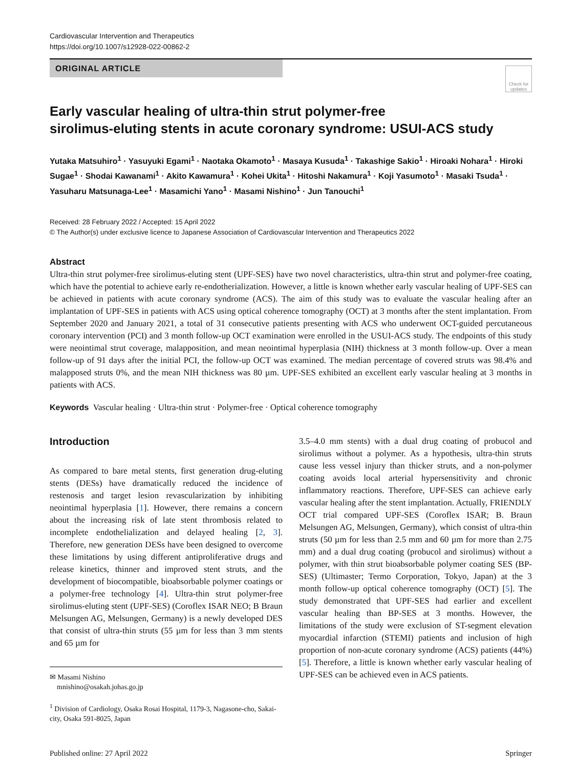Cardiovascular Intervention and Therapeutics
https://doi.org/10.1007/s12928-022-00862-2
ORIGINAL ARTICLE
Check for updates
Early vascular healing of ultra-thin strut polymer-free
sirolimus-eluting stents in acute coronary syndrome: USUI-ACS study
Yutaka Matsuhiro<sup>1</sup> · Yasuyuki Egami<sup>1</sup> · Naotaka Okamoto<sup>1</sup> · Masaya Kusuda<sup>1</sup> · Takashige Sakio<sup>1</sup> · Hiroaki Nohara<sup>1</sup> · Hiroki Sugae<sup>1</sup> · Shodai Kawanami<sup>1</sup> · Akito Kawamura<sup>1</sup> · Kohei Ukita<sup>1</sup> · Hitoshi Nakamura<sup>1</sup> · Koji Yasumoto<sup>1</sup> · Masaki Tsuda<sup>1</sup> · Yasuharu Matsunaga-Lee<sup>1</sup> · Masamichi Yano<sup>1</sup> · Masami Nishino<sup>1</sup> · Jun Tanouchi<sup>1</sup>
Received: 28 February 2022 / Accepted: 15 April 2022
© The Author(s) under exclusive licence to Japanese Association of Cardiovascular Intervention and Therapeutics 2022
Abstract
Ultra-thin strut polymer-free sirolimus-eluting stent (UPF-SES) have two novel characteristics, ultra-thin strut and polymer-free coating, which have the potential to achieve early re-endotherialization. However, a little is known whether early vascular healing of UPF-SES can be achieved in patients with acute coronary syndrome (ACS). The aim of this study was to evaluate the vascular healing after an implantation of UPF-SES in patients with ACS using optical coherence tomography (OCT) at 3 months after the stent implantation. From September 2020 and January 2021, a total of 31 consecutive patients presenting with ACS who underwent OCT-guided percutaneous coronary intervention (PCI) and 3 month follow-up OCT examination were enrolled in the USUI-ACS study. The endpoints of this study were neointimal strut coverage, malapposition, and mean neointimal hyperplasia (NIH) thickness at 3 month follow-up. Over a mean follow-up of 91 days after the initial PCI, the follow-up OCT was examined. The median percentage of covered struts was 98.4% and malapposed struts 0%, and the mean NIH thickness was 80 µm. UPF-SES exhibited an excellent early vascular healing at 3 months in patients with ACS.
Keywords Vascular healing · Ultra-thin strut · Polymer-free · Optical coherence tomography
Introduction
As compared to bare metal stents, first generation drug-eluting stents (DESs) have dramatically reduced the incidence of restenosis and target lesion revascularization by inhibiting neointimal hyperplasia [1]. However, there remains a concern about the increasing risk of late stent thrombosis related to incomplete endothelialization and delayed healing [2, 3]. Therefore, new generation DESs have been designed to overcome these limitations by using different antiproliferative drugs and release kinetics, thinner and improved stent struts, and the development of biocompatible, bioabsorbable polymer coatings or a polymer-free technology [4]. Ultra-thin strut polymer-free sirolimus-eluting stent (UPF-SES) (Coroflex ISAR NEO; B Braun Melsungen AG, Melsungen, Germany) is a newly developed DES that consist of ultra-thin struts (55 µm for less than 3 mm stents and 65 µm for
✉ Masami Nishino
mnishino@osakah.johas.go.jp
<sup>1</sup> Division of Cardiology, Osaka Rosai Hospital, 1179-3, Nagasone-cho, Sakai-city, Osaka 591-8025, Japan
3.5–4.0 mm stents) with a dual drug coating of probucol and sirolimus without a polymer. As a hypothesis, ultra-thin struts cause less vessel injury than thicker struts, and a non-polymer coating avoids local arterial hypersensitivity and chronic inflammatory reactions. Therefore, UPF-SES can achieve early vascular healing after the stent implantation. Actually, FRIENDLY OCT trial compared UPF-SES (Coroflex ISAR; B. Braun Melsungen AG, Melsungen, Germany), which consist of ultra-thin struts (50 µm for less than 2.5 mm and 60 µm for more than 2.75 mm) and a dual drug coating (probucol and sirolimus) without a polymer, with thin strut bioabsorbable polymer coating SES (BP-SES) (Ultimaster; Termo Corporation, Tokyo, Japan) at the 3 month follow-up optical coherence tomography (OCT) [5]. The study demonstrated that UPF-SES had earlier and excellent vascular healing than BP-SES at 3 months. However, the limitations of the study were exclusion of ST-segment elevation myocardial infarction (STEMI) patients and inclusion of high proportion of non-acute coronary syndrome (ACS) patients (44%) [5]. Therefore, a little is known whether early vascular healing of UPF-SES can be achieved even in ACS patients.
Published online: 27 April 2022 Springer